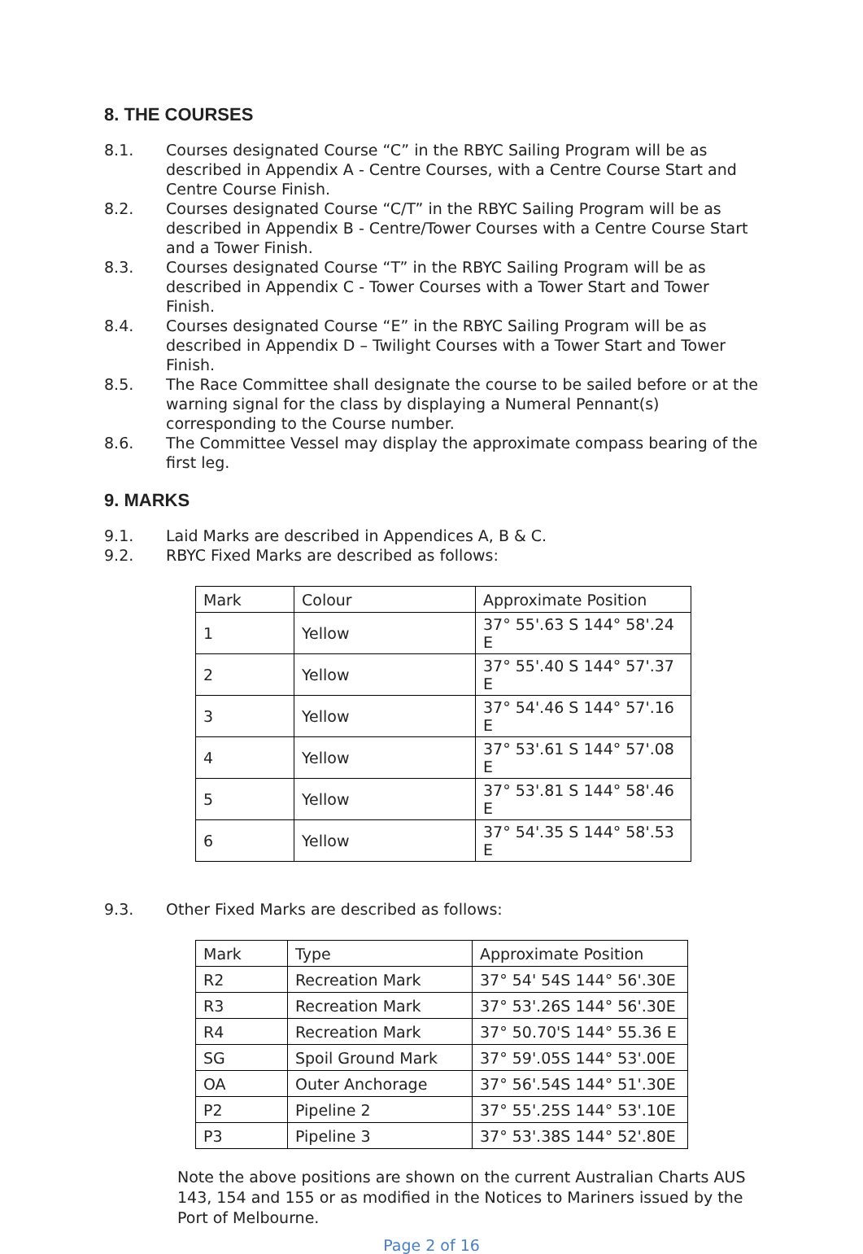8. THE COURSES
8.1. Courses designated Course “C” in the RBYC Sailing Program will be as described in Appendix A - Centre Courses, with a Centre Course Start and Centre Course Finish.
8.2. Courses designated Course “C/T” in the RBYC Sailing Program will be as described in Appendix B - Centre/Tower Courses with a Centre Course Start and a Tower Finish.
8.3. Courses designated Course “T” in the RBYC Sailing Program will be as described in Appendix C - Tower Courses with a Tower Start and Tower Finish.
8.4. Courses designated Course “E” in the RBYC Sailing Program will be as described in Appendix D – Twilight Courses with a Tower Start and Tower Finish.
8.5. The Race Committee shall designate the course to be sailed before or at the warning signal for the class by displaying a Numeral Pennant(s) corresponding to the Course number.
8.6. The Committee Vessel may display the approximate compass bearing of the first leg.
9. MARKS
9.1. Laid Marks are described in Appendices A, B & C.
9.2. RBYC Fixed Marks are described as follows:
| Mark | Colour | Approximate Position |
| 1 | Yellow | 37° 55'.63 S 144° 58'.24 E |
| 2 | Yellow | 37° 55'.40 S 144° 57'.37 E |
| 3 | Yellow | 37° 54'.46 S 144° 57'.16 E |
| 4 | Yellow | 37° 53'.61 S 144° 57'.08 E |
| 5 | Yellow | 37° 53'.81 S 144° 58'.46 E |
| 6 | Yellow | 37° 54'.35 S 144° 58'.53 E |
9.3. Other Fixed Marks are described as follows:
| Mark | Type | Approximate Position |
| R2 | Recreation Mark | 37° 54' 54S 144° 56'.30E |
| R3 | Recreation Mark | 37° 53'.26S 144° 56'.30E |
| R4 | Recreation Mark | 37° 50.70'S 144° 55.36 E |
| SG | Spoil Ground Mark | 37° 59'.05S 144° 53'.00E |
| OA | Outer Anchorage | 37° 56'.54S 144° 51'.30E |
| P2 | Pipeline 2 | 37° 55'.25S 144° 53'.10E |
| P3 | Pipeline 3 | 37° 53'.38S 144° 52'.80E |
Note the above positions are shown on the current Australian Charts AUS 143, 154 and 155 or as modified in the Notices to Mariners issued by the Port of Melbourne.
Page 2 of 16